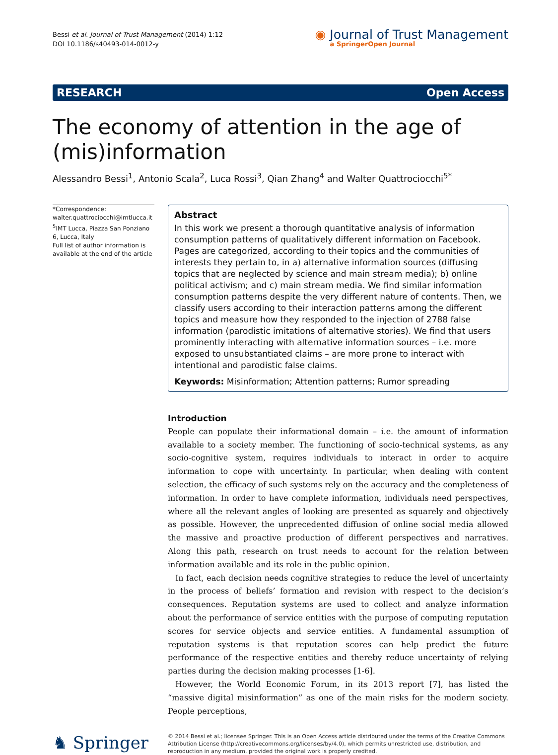Bessi et al. Journal of Trust Management (2014) 1:12
DOI 10.1186/s40493-014-0012-y
◉ Journal of Trust Management
a SpringerOpen Journal
RESEARCH Open Access
The economy of attention in the age of (mis)information
Alessandro Bessi<sup>1</sup>, Antonio Scala<sup>2</sup>, Luca Rossi<sup>3</sup>, Qian Zhang<sup>4</sup> and Walter Quattrociocchi<sup>5*</sup>
*Correspondence:
walter.quattrociocchi@imtlucca.it
<sup>5</sup> IMT Lucca, Piazza San Ponziano 6, Lucca, Italy
Full list of author information is available at the end of the article
Abstract
In this work we present a thorough quantitative analysis of information consumption patterns of qualitatively different information on Facebook. Pages are categorized, according to their topics and the communities of interests they pertain to, in a) alternative information sources (diffusing topics that are neglected by science and main stream media); b) online political activism; and c) main stream media. We find similar information consumption patterns despite the very different nature of contents. Then, we classify users according to their interaction patterns among the different topics and measure how they responded to the injection of 2788 false information (parodistic imitations of alternative stories). We find that users prominently interacting with alternative information sources – i.e. more exposed to unsubstantiated claims – are more prone to interact with intentional and parodistic false claims.
Keywords: Misinformation; Attention patterns; Rumor spreading
Introduction
People can populate their informational domain – i.e. the amount of information available to a society member. The functioning of socio-technical systems, as any socio-cognitive system, requires individuals to interact in order to acquire information to cope with uncertainty. In particular, when dealing with content selection, the efficacy of such systems rely on the accuracy and the completeness of information. In order to have complete information, individuals need perspectives, where all the relevant angles of looking are presented as squarely and objectively as possible. However, the unprecedented diffusion of online social media allowed the massive and proactive production of different perspectives and narratives. Along this path, research on trust needs to account for the relation between information available and its role in the public opinion.
In fact, each decision needs cognitive strategies to reduce the level of uncertainty in the process of beliefs’ formation and revision with respect to the decision’s consequences. Reputation systems are used to collect and analyze information about the performance of service entities with the purpose of computing reputation scores for service objects and service entities. A fundamental assumption of reputation systems is that reputation scores can help predict the future performance of the respective entities and thereby reduce uncertainty of relying parties during the decision making processes [1-6].
However, the World Economic Forum, in its 2013 report [7], has listed the “massive digital misinformation” as one of the main risks for the modern society. People perceptions,
♞ Springer
© 2014 Bessi et al.; licensee Springer. This is an Open Access article distributed under the terms of the Creative Commons Attribution License (http://creativecommons.org/licenses/by/4.0), which permits unrestricted use, distribution, and reproduction in any medium, provided the original work is properly credited.